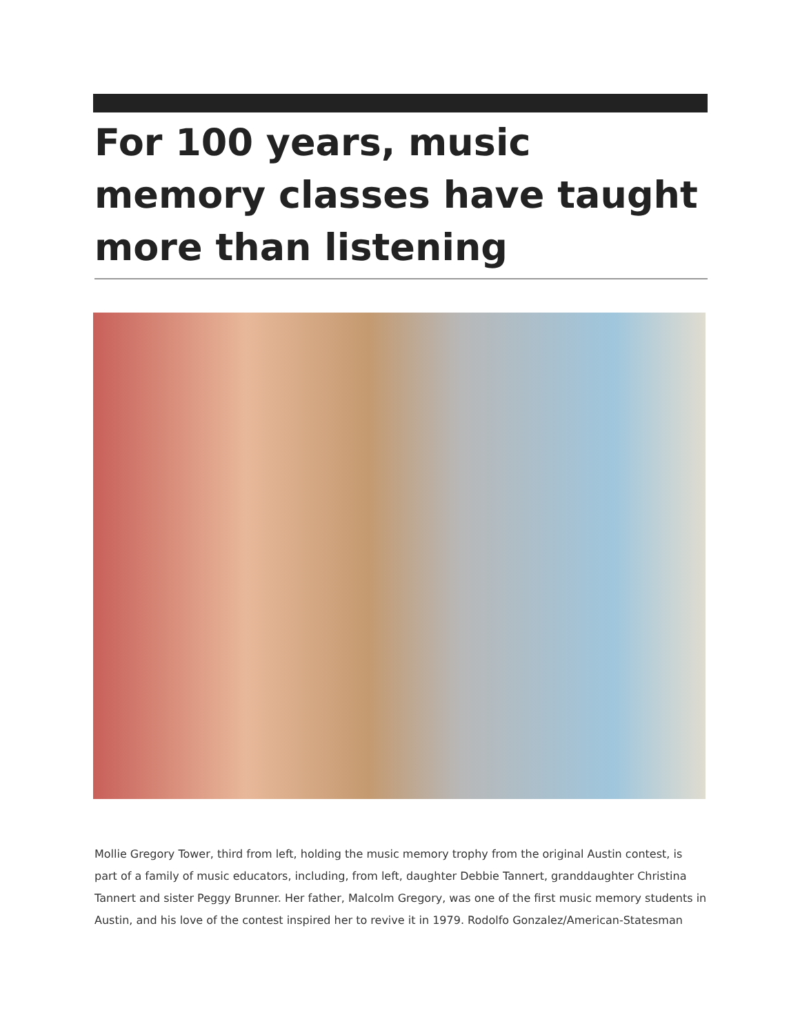For 100 years, music memory classes have taught more than listening
Mollie Gregory Tower, third from left, holding the music memory trophy from the original Austin contest, is part of a family of music educators, including, from left, daughter Debbie Tannert, granddaughter Christina Tannert and sister Peggy Brunner. Her father, Malcolm Gregory, was one of the first music memory students in Austin, and his love of the contest inspired her to revive it in 1979. Rodolfo Gonzalez/American-Statesman